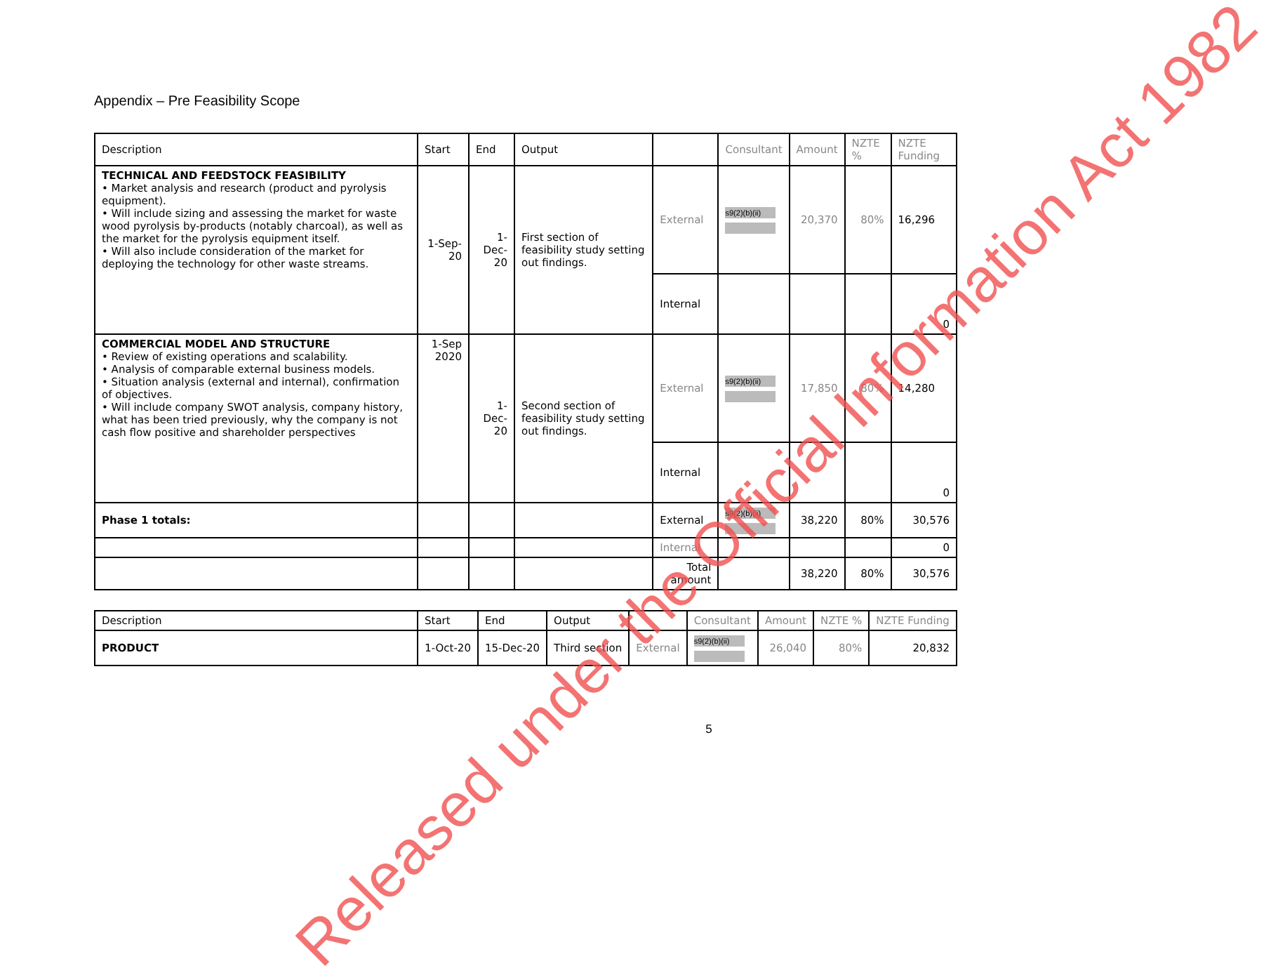Appendix – Pre Feasibility Scope
| Description | Start | End | Output | | Consultant | Amount | NZTE % | NZTE Funding |
| --- | --- | --- | --- | --- | --- | --- | --- | --- |
| TECHNICAL AND FEEDSTOCK FEASIBILITY • Market analysis and research (product and pyrolysis equipment). • Will include sizing and assessing the market for waste wood pyrolysis by-products (notably charcoal), as well as the market for the pyrolysis equipment itself. • Will also include consideration of the market for deploying the technology for other waste streams. | 1-Sep-20 | 1-Dec-20 | First section of feasibility study setting out findings. | External | s9(2)(b)(ii) | 20,370 | 80% | 16,296 |
| | | | | Internal | | | | 0 |
| COMMERCIAL MODEL AND STRUCTURE • Review of existing operations and scalability. • Analysis of comparable external business models. • Situation analysis (external and internal), confirmation of objectives. • Will include company SWOT analysis, company history, what has been tried previously, why the company is not cash flow positive and shareholder perspectives | 1-Sep 2020 | 1-Dec-20 | Second section of feasibility study setting out findings. | External | s9(2)(b)(ii) | 17,850 | 80% | 14,280 |
| | | | | Internal | | | | 0 |
| Phase 1 totals: | | | | External | s9(2)(b)(ii) | 38,220 | 80% | 30,576 |
| | | | | Internal | | | | 0 |
| | | | | Total amount | | 38,220 | 80% | 30,576 |
| Description | Start | End | Output | | Consultant | Amount | NZTE % | NZTE Funding |
| --- | --- | --- | --- | --- | --- | --- | --- | --- |
| PRODUCT | 1-Oct-20 | 15-Dec-20 | Third section | External | s9(2)(b)(ii) | 26,040 | 80% | 20,832 |
5
Released under the Official Information Act 1982